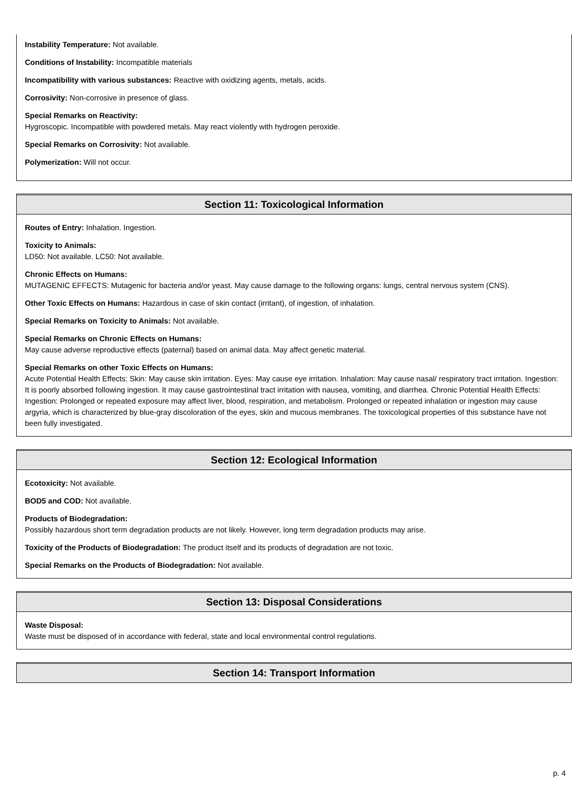Instability Temperature: Not available.
Conditions of Instability: Incompatible materials
Incompatibility with various substances: Reactive with oxidizing agents, metals, acids.
Corrosivity: Non-corrosive in presence of glass.
Special Remarks on Reactivity:
Hygroscopic. Incompatible with powdered metals. May react violently with hydrogen peroxide.
Special Remarks on Corrosivity: Not available.
Polymerization: Will not occur.
Section 11: Toxicological Information
Routes of Entry: Inhalation. Ingestion.
Toxicity to Animals:
LD50: Not available. LC50: Not available.
Chronic Effects on Humans:
MUTAGENIC EFFECTS: Mutagenic for bacteria and/or yeast. May cause damage to the following organs: lungs, central nervous system (CNS).
Other Toxic Effects on Humans: Hazardous in case of skin contact (irritant), of ingestion, of inhalation.
Special Remarks on Toxicity to Animals: Not available.
Special Remarks on Chronic Effects on Humans:
May cause adverse reproductive effects (paternal) based on animal data. May affect genetic material.
Special Remarks on other Toxic Effects on Humans:
Acute Potential Health Effects: Skin: May cause skin irritation. Eyes: May cause eye irritation. Inhalation: May cause nasal/ respiratory tract irritation. Ingestion: It is poorly absorbed following ingestion. It may cause gastrointestinal tract irritation with nausea, vomiting, and diarrhea. Chronic Potential Health Effects: Ingestion: Prolonged or repeated exposure may affect liver, blood, respiration, and metabolism. Prolonged or repeated inhalation or ingestion may cause argyria, which is characterized by blue-gray discoloration of the eyes, skin and mucous membranes. The toxicological properties of this substance have not been fully investigated.
Section 12: Ecological Information
Ecotoxicity: Not available.
BOD5 and COD: Not available.
Products of Biodegradation:
Possibly hazardous short term degradation products are not likely. However, long term degradation products may arise.
Toxicity of the Products of Biodegradation: The product itself and its products of degradation are not toxic.
Special Remarks on the Products of Biodegradation: Not available.
Section 13: Disposal Considerations
Waste Disposal:
Waste must be disposed of in accordance with federal, state and local environmental control regulations.
Section 14: Transport Information
p. 4